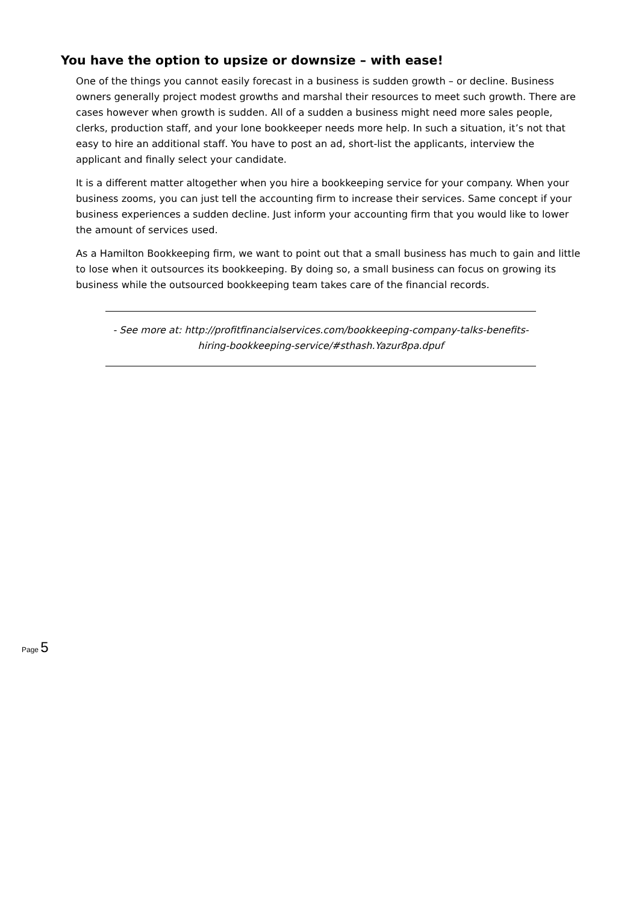You have the option to upsize or downsize – with ease!
One of the things you cannot easily forecast in a business is sudden growth – or decline. Business owners generally project modest growths and marshal their resources to meet such growth. There are cases however when growth is sudden. All of a sudden a business might need more sales people, clerks, production staff, and your lone bookkeeper needs more help. In such a situation, it’s not that easy to hire an additional staff. You have to post an ad, short-list the applicants, interview the applicant and finally select your candidate.
It is a different matter altogether when you hire a bookkeeping service for your company. When your business zooms, you can just tell the accounting firm to increase their services. Same concept if your business experiences a sudden decline. Just inform your accounting firm that you would like to lower the amount of services used.
As a Hamilton Bookkeeping firm, we want to point out that a small business has much to gain and little to lose when it outsources its bookkeeping. By doing so, a small business can focus on growing its business while the outsourced bookkeeping team takes care of the financial records.
- See more at: http://profitfinancialservices.com/bookkeeping-company-talks-benefits-hiring-bookkeeping-service/#sthash.Yazur8pa.dpuf
Page 5